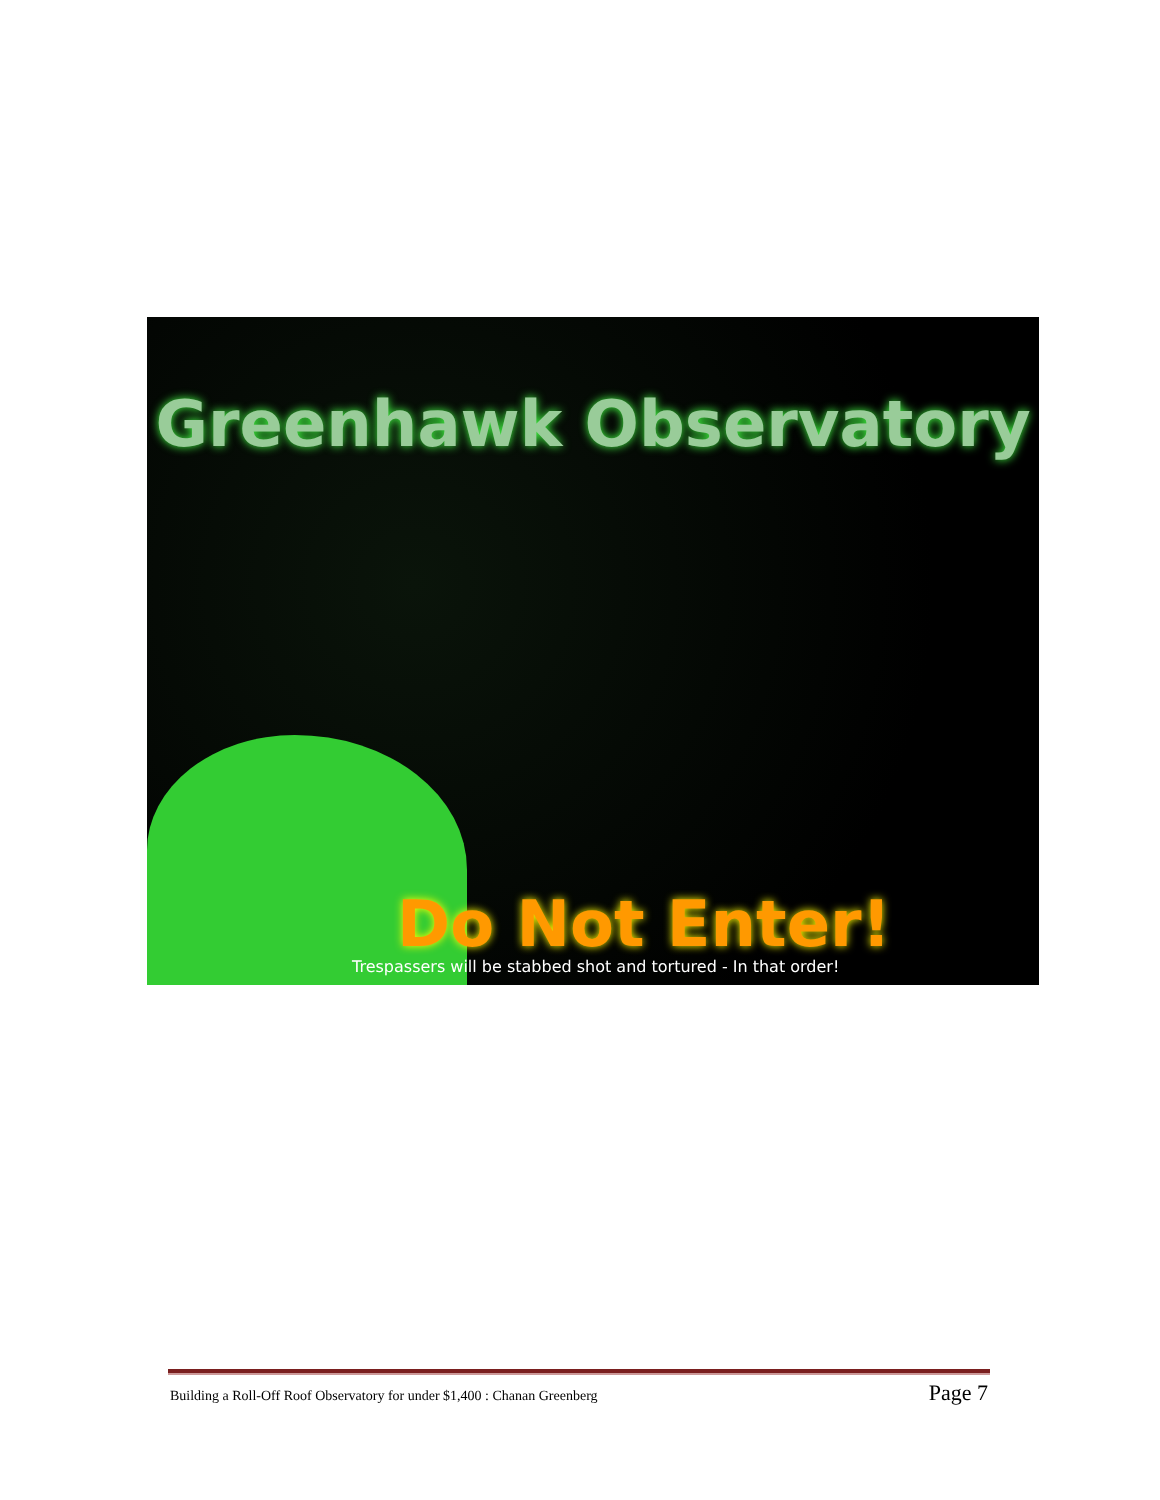Greenhawk Observatory
Do Not Enter!
Trespassers will be stabbed shot and tortured - In that order!
Building a Roll-Off Roof Observatory for under $1,400 : Chanan Greenberg Page 7